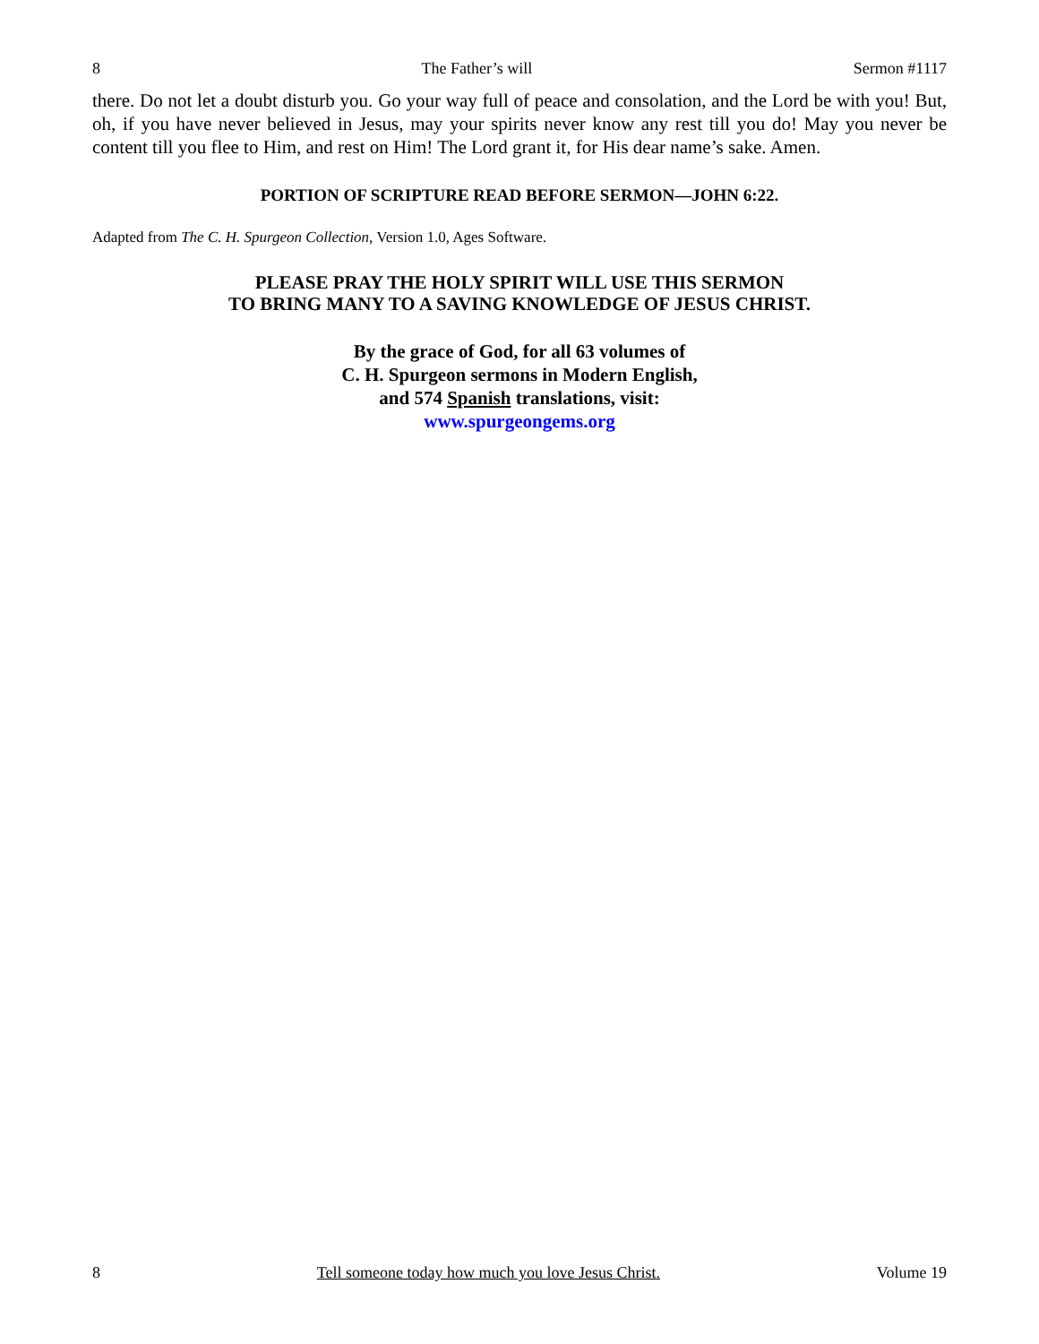8 The Father’s will Sermon #1117
there. Do not let a doubt disturb you. Go your way full of peace and consolation, and the Lord be with you! But, oh, if you have never believed in Jesus, may your spirits never know any rest till you do! May you never be content till you flee to Him, and rest on Him! The Lord grant it, for His dear name’s sake. Amen.
PORTION OF SCRIPTURE READ BEFORE SERMON—JOHN 6:22.
Adapted from The C. H. Spurgeon Collection, Version 1.0, Ages Software.
PLEASE PRAY THE HOLY SPIRIT WILL USE THIS SERMON
TO BRING MANY TO A SAVING KNOWLEDGE OF JESUS CHRIST.
By the grace of God, for all 63 volumes of
C. H. Spurgeon sermons in Modern English,
and 574 Spanish translations, visit:
www.spurgeongems.org
8 Tell someone today how much you love Jesus Christ. Volume 19